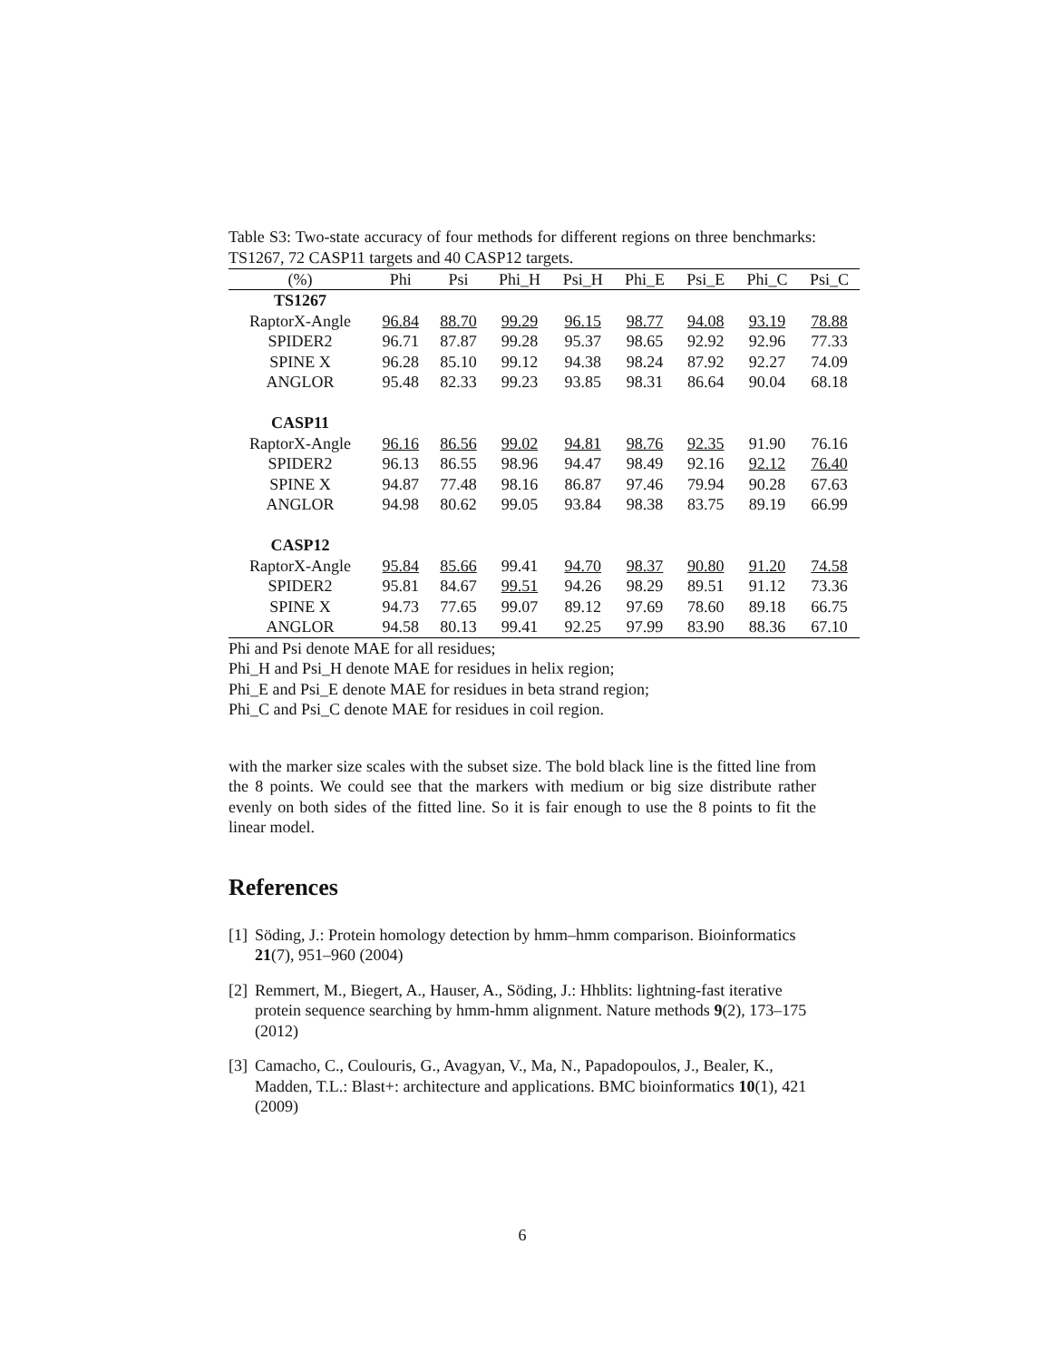Table S3: Two-state accuracy of four methods for different regions on three benchmarks: TS1267, 72 CASP11 targets and 40 CASP12 targets.
| (%) | Phi | Psi | Phi_H | Psi_H | Phi_E | Psi_E | Phi_C | Psi_C |
| --- | --- | --- | --- | --- | --- | --- | --- | --- |
| TS1267 | | | | | | | | |
| RaptorX-Angle | 96.84 | 88.70 | 99.29 | 96.15 | 98.77 | 94.08 | 93.19 | 78.88 |
| SPIDER2 | 96.71 | 87.87 | 99.28 | 95.37 | 98.65 | 92.92 | 92.96 | 77.33 |
| SPINE X | 96.28 | 85.10 | 99.12 | 94.38 | 98.24 | 87.92 | 92.27 | 74.09 |
| ANGLOR | 95.48 | 82.33 | 99.23 | 93.85 | 98.31 | 86.64 | 90.04 | 68.18 |
| CASP11 | | | | | | | | |
| RaptorX-Angle | 96.16 | 86.56 | 99.02 | 94.81 | 98.76 | 92.35 | 91.90 | 76.16 |
| SPIDER2 | 96.13 | 86.55 | 98.96 | 94.47 | 98.49 | 92.16 | 92.12 | 76.40 |
| SPINE X | 94.87 | 77.48 | 98.16 | 86.87 | 97.46 | 79.94 | 90.28 | 67.63 |
| ANGLOR | 94.98 | 80.62 | 99.05 | 93.84 | 98.38 | 83.75 | 89.19 | 66.99 |
| CASP12 | | | | | | | | |
| RaptorX-Angle | 95.84 | 85.66 | 99.41 | 94.70 | 98.37 | 90.80 | 91.20 | 74.58 |
| SPIDER2 | 95.81 | 84.67 | 99.51 | 94.26 | 98.29 | 89.51 | 91.12 | 73.36 |
| SPINE X | 94.73 | 77.65 | 99.07 | 89.12 | 97.69 | 78.60 | 89.18 | 66.75 |
| ANGLOR | 94.58 | 80.13 | 99.41 | 92.25 | 97.99 | 83.90 | 88.36 | 67.10 |
Phi and Psi denote MAE for all residues;
Phi_H and Psi_H denote MAE for residues in helix region;
Phi_E and Psi_E denote MAE for residues in beta strand region;
Phi_C and Psi_C denote MAE for residues in coil region.
with the marker size scales with the subset size. The bold black line is the fitted line from the 8 points. We could see that the markers with medium or big size distribute rather evenly on both sides of the fitted line. So it is fair enough to use the 8 points to fit the linear model.
References
[1]
Söding, J.: Protein homology detection by hmm–hmm comparison. Bioinformatics 21(7), 951–960 (2004)
[2]
Remmert, M., Biegert, A., Hauser, A., Söding, J.: Hhblits: lightning-fast iterative protein sequence searching by hmm-hmm alignment. Nature methods 9(2), 173–175 (2012)
[3]
Camacho, C., Coulouris, G., Avagyan, V., Ma, N., Papadopoulos, J., Bealer, K., Madden, T.L.: Blast+: architecture and applications. BMC bioinformatics 10(1), 421 (2009)
6